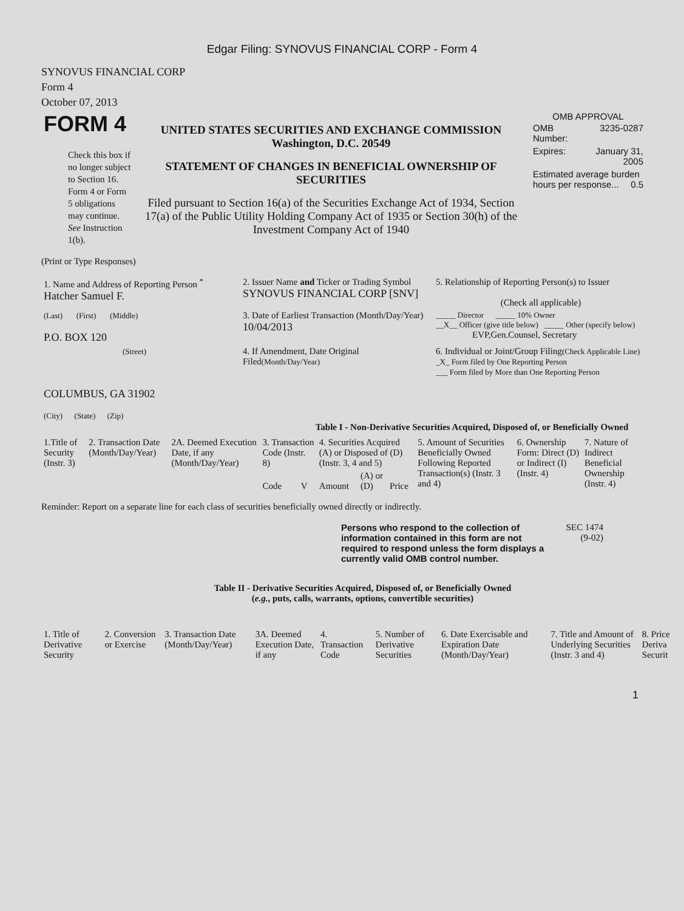Edgar Filing: SYNOVUS FINANCIAL CORP - Form 4
SYNOVUS FINANCIAL CORP
Form 4
October 07, 2013
| FORM 4 Check this box if no longer subject to Section 16. Form 4 or Form 5 obligations may continue. See Instruction 1(b). | UNITED STATES SECURITIES AND EXCHANGE COMMISSION Washington, D.C. 20549 STATEMENT OF CHANGES IN BENEFICIAL OWNERSHIP OF SECURITIES Filed pursuant to Section 16(a) of the Securities Exchange Act of 1934, Section 17(a) of the Public Utility Holding Company Act of 1935 or Section 30(h) of the Investment Company Act of 1940 | OMB APPROVAL / OMB Number: / 3235-0287 / / Expires: / January 31, 2005 / / Estimated average burden hours per response... 0.5 / / |
(Print or Type Responses)
| 1. Name and Address of Reporting Person <sup>*</sup> Hatcher Samuel F. | 2. Issuer Name and Ticker or Trading Symbol SYNOVUS FINANCIAL CORP [SNV] | 5. Relationship of Reporting Person(s) to Issuer (Check all applicable) |
| (Last) (First) (Middle) P.O. BOX 120 | 3. Date of Earliest Transaction (Month/Day/Year) 10/04/2013 | _____ Director _____ 10% Owner __X__ Officer (give title below) _____ Other (specify below) EVP,Gen.Counsel, Secretary |
| (Street) COLUMBUS, GA 31902 (City) (State) (Zip) | 4. If Amendment, Date Original Filed (Month/Day/Year) | 6. Individual or Joint/Group Filing (Check Applicable Line) _X_ Form filed by One Reporting Person ___ Form filed by More than One Reporting Person |
Table I - Non-Derivative Securities Acquired, Disposed of, or Beneficially Owned
| 1.Title of Security (Instr. 3) | 2. Transaction Date (Month/Day/Year) | 2A. Deemed Execution Date, if any (Month/Day/Year) | 3. Transaction Code (Instr. 8) | | 4. Securities Acquired (A) or Disposed of (D) (Instr. 3, 4 and 5) | | | 5. Amount of Securities Beneficially Owned Following Reported Transaction(s) (Instr. 3 and 4) | 6. Ownership Form: Direct (D) or Indirect (I) (Instr. 4) | 7. Nature of Indirect Beneficial Ownership (Instr. 4) |
| --- | --- | --- | --- | --- | --- | --- | --- | --- | --- | --- |
| | | | Code | V | Amount | (A) or (D) | Price | | | |
Reminder: Report on a separate line for each class of securities beneficially owned directly or indirectly.
| Persons who respond to the collection of information contained in this form are not required to respond unless the form displays a currently valid OMB control number. | SEC 1474 (9-02) |
Table II - Derivative Securities Acquired, Disposed of, or Beneficially Owned
(e.g., puts, calls, warrants, options, convertible securities)
| 1. Title of Derivative Security | 2. Conversion or Exercise | 3. Transaction Date (Month/Day/Year) | 3A. Deemed Execution Date, if any | 4. Transaction Code | 5. Number of Derivative Securities | 6. Date Exercisable and Expiration Date (Month/Day/Year) | 7. Title and Amount of Underlying Securities (Instr. 3 and 4) | 8. Price Deriva Securit |
| --- | --- | --- | --- | --- | --- | --- | --- | --- |
1